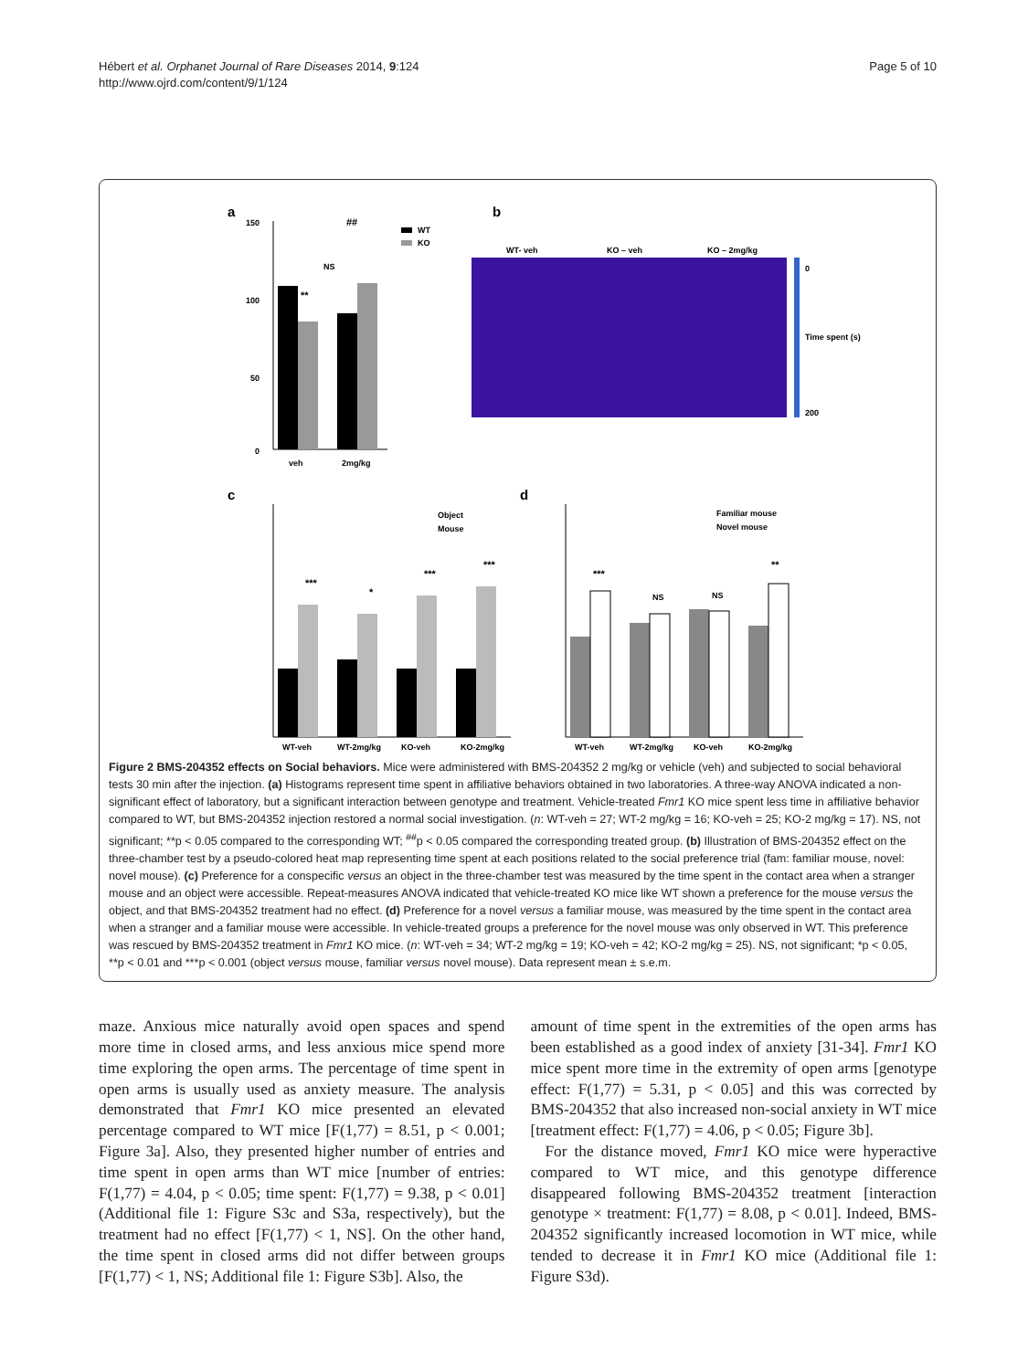Hébert et al. Orphanet Journal of Rare Diseases 2014, 9:124
http://www.ojrd.com/content/9/1/124
Page 5 of 10
a
150
100
50
0
**
NS
##
veh
2mg/kg
WT
KO
b
WT- veh
KO – veh
KO – 2mg/kg
0
Time spent (s)
200
c
***
*
***
***
WT-veh
WT-2mg/kg
KO-veh
KO-2mg/kg
Object
Mouse
d
***
NS
NS
**
WT-veh
WT-2mg/kg
KO-veh
KO-2mg/kg
Familiar mouse
Novel mouse
Figure 2 BMS-204352 effects on Social behaviors. Mice were administered with BMS-204352 2 mg/kg or vehicle (veh) and subjected to social behavioral tests 30 min after the injection. (a) Histograms represent time spent in affiliative behaviors obtained in two laboratories. A three-way ANOVA indicated a non-significant effect of laboratory, but a significant interaction between genotype and treatment. Vehicle-treated Fmr1 KO mice spent less time in affiliative behavior compared to WT, but BMS-204352 injection restored a normal social investigation. (n: WT-veh = 27; WT-2 mg/kg = 16; KO-veh = 25; KO-2 mg/kg = 17). NS, not significant; **p < 0.05 compared to the corresponding WT; <sup>##</sup>p < 0.05 compared the corresponding treated group. (b) Illustration of BMS-204352 effect on the three-chamber test by a pseudo-colored heat map representing time spent at each positions related to the social preference trial (fam: familiar mouse, novel: novel mouse). (c) Preference for a conspecific versus an object in the three-chamber test was measured by the time spent in the contact area when a stranger mouse and an object were accessible. Repeat-measures ANOVA indicated that vehicle-treated KO mice like WT shown a preference for the mouse versus the object, and that BMS-204352 treatment had no effect. (d) Preference for a novel versus a familiar mouse, was measured by the time spent in the contact area when a stranger and a familiar mouse were accessible. In vehicle-treated groups a preference for the novel mouse was only observed in WT. This preference was rescued by BMS-204352 treatment in Fmr1 KO mice. (n: WT-veh = 34; WT-2 mg/kg = 19; KO-veh = 42; KO-2 mg/kg = 25). NS, not significant; *p < 0.05, **p < 0.01 and ***p < 0.001 (object versus mouse, familiar versus novel mouse). Data represent mean ± s.e.m.
maze. Anxious mice naturally avoid open spaces and spend more time in closed arms, and less anxious mice spend more time exploring the open arms. The percentage of time spent in open arms is usually used as anxiety measure. The analysis demonstrated that Fmr1 KO mice presented an elevated percentage compared to WT mice [F(1,77) = 8.51, p < 0.001; Figure 3a]. Also, they presented higher number of entries and time spent in open arms than WT mice [number of entries: F(1,77) = 4.04, p < 0.05; time spent: F(1,77) = 9.38, p < 0.01] (Additional file 1: Figure S3c and S3a, respectively), but the treatment had no effect [F(1,77) < 1, NS]. On the other hand, the time spent in closed arms did not differ between groups [F(1,77) < 1, NS; Additional file 1: Figure S3b]. Also, the
amount of time spent in the extremities of the open arms has been established as a good index of anxiety [31-34]. Fmr1 KO mice spent more time in the extremity of open arms [genotype effect: F(1,77) = 5.31, p < 0.05] and this was corrected by BMS-204352 that also increased non-social anxiety in WT mice [treatment effect: F(1,77) = 4.06, p < 0.05; Figure 3b].
For the distance moved, Fmr1 KO mice were hyperactive compared to WT mice, and this genotype difference disappeared following BMS-204352 treatment [interaction genotype × treatment: F(1,77) = 8.08, p < 0.01]. Indeed, BMS-204352 significantly increased locomotion in WT mice, while tended to decrease it in Fmr1 KO mice (Additional file 1: Figure S3d).